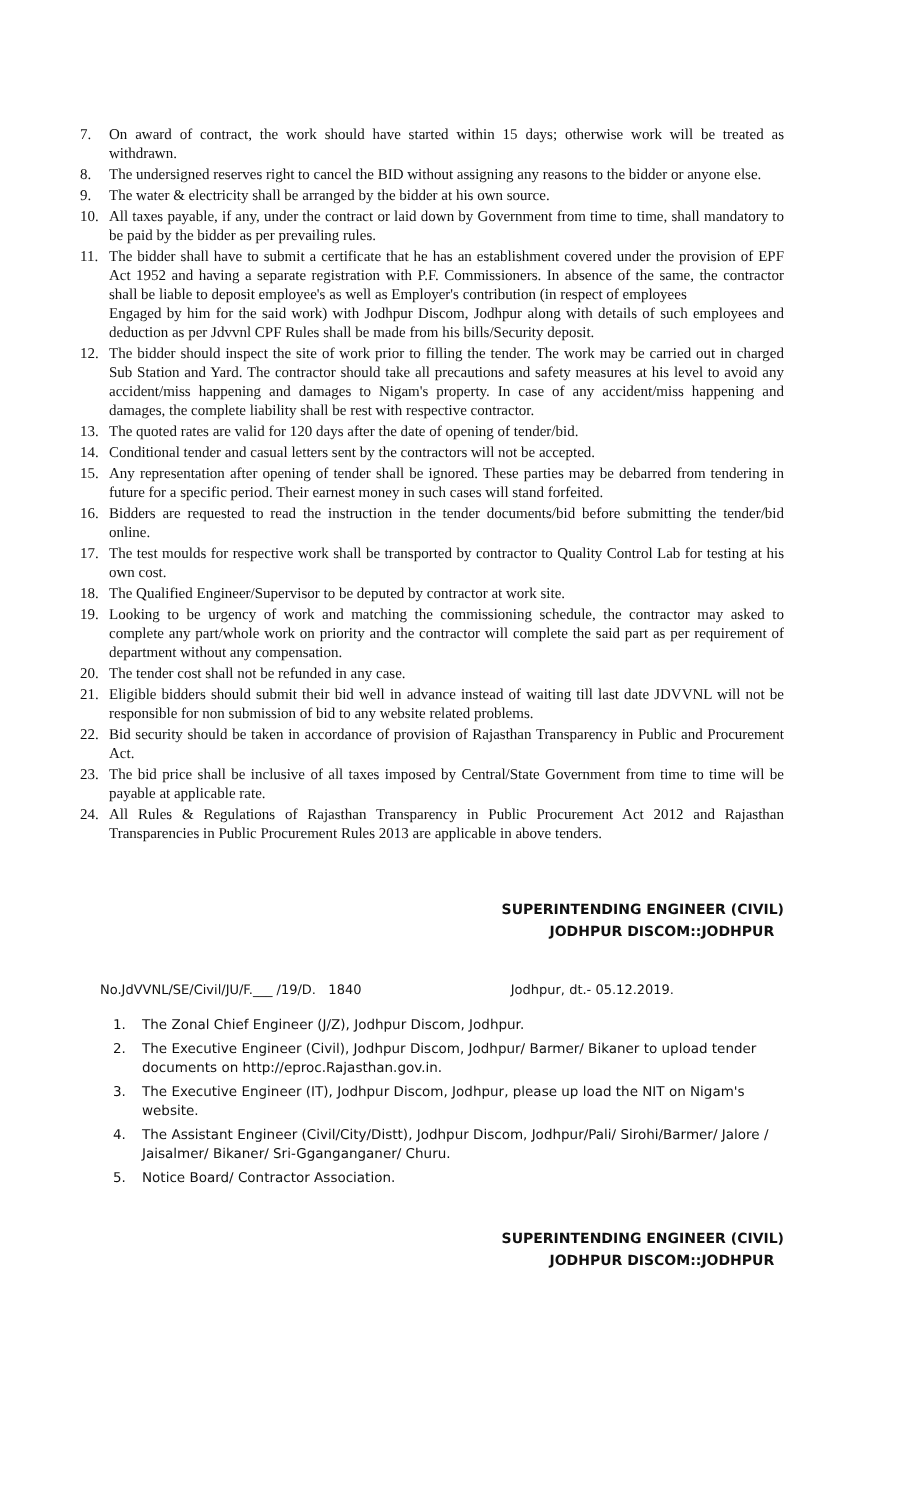7. On award of contract, the work should have started within 15 days; otherwise work will be treated as withdrawn.
8. The undersigned reserves right to cancel the BID without assigning any reasons to the bidder or anyone else.
9. The water & electricity shall be arranged by the bidder at his own source.
10. All taxes payable, if any, under the contract or laid down by Government from time to time, shall mandatory to be paid by the bidder as per prevailing rules.
11. The bidder shall have to submit a certificate that he has an establishment covered under the provision of EPF Act 1952 and having a separate registration with P.F. Commissioners. In absence of the same, the contractor shall be liable to deposit employee's as well as Employer's contribution (in respect of employees
Engaged by him for the said work) with Jodhpur Discom, Jodhpur along with details of such employees and deduction as per Jdvvnl CPF Rules shall be made from his bills/Security deposit.
12. The bidder should inspect the site of work prior to filling the tender. The work may be carried out in charged Sub Station and Yard. The contractor should take all precautions and safety measures at his level to avoid any accident/miss happening and damages to Nigam's property. In case of any accident/miss happening and damages, the complete liability shall be rest with respective contractor.
13. The quoted rates are valid for 120 days after the date of opening of tender/bid.
14. Conditional tender and casual letters sent by the contractors will not be accepted.
15. Any representation after opening of tender shall be ignored. These parties may be debarred from tendering in future for a specific period. Their earnest money in such cases will stand forfeited.
16. Bidders are requested to read the instruction in the tender documents/bid before submitting the tender/bid online.
17. The test moulds for respective work shall be transported by contractor to Quality Control Lab for testing at his own cost.
18. The Qualified Engineer/Supervisor to be deputed by contractor at work site.
19. Looking to be urgency of work and matching the commissioning schedule, the contractor may asked to complete any part/whole work on priority and the contractor will complete the said part as per requirement of department without any compensation.
20. The tender cost shall not be refunded in any case.
21. Eligible bidders should submit their bid well in advance instead of waiting till last date JDVVNL will not be responsible for non submission of bid to any website related problems.
22. Bid security should be taken in accordance of provision of Rajasthan Transparency in Public and Procurement Act.
23. The bid price shall be inclusive of all taxes imposed by Central/State Government from time to time will be payable at applicable rate.
24. All Rules & Regulations of Rajasthan Transparency in Public Procurement Act 2012 and Rajasthan Transparencies in Public Procurement Rules 2013 are applicable in above tenders.
SUPERINTENDING ENGINEER (CIVIL)
JODHPUR DISCOM::JODHPUR
No.JdVVNL/SE/Civil/JU/F.___ /19/D. 1840 Jodhpur, dt.- 05.12.2019.
1. The Zonal Chief Engineer (J/Z), Jodhpur Discom, Jodhpur.
2. The Executive Engineer (Civil), Jodhpur Discom, Jodhpur/ Barmer/ Bikaner to upload tender documents on http://eproc.Rajasthan.gov.in.
3. The Executive Engineer (IT), Jodhpur Discom, Jodhpur, please up load the NIT on Nigam's website.
4. The Assistant Engineer (Civil/City/Distt), Jodhpur Discom, Jodhpur/Pali/ Sirohi/Barmer/ Jalore / Jaisalmer/ Bikaner/ Sri-Gganganganer/ Churu.
5. Notice Board/ Contractor Association.
SUPERINTENDING ENGINEER (CIVIL)
JODHPUR DISCOM::JODHPUR